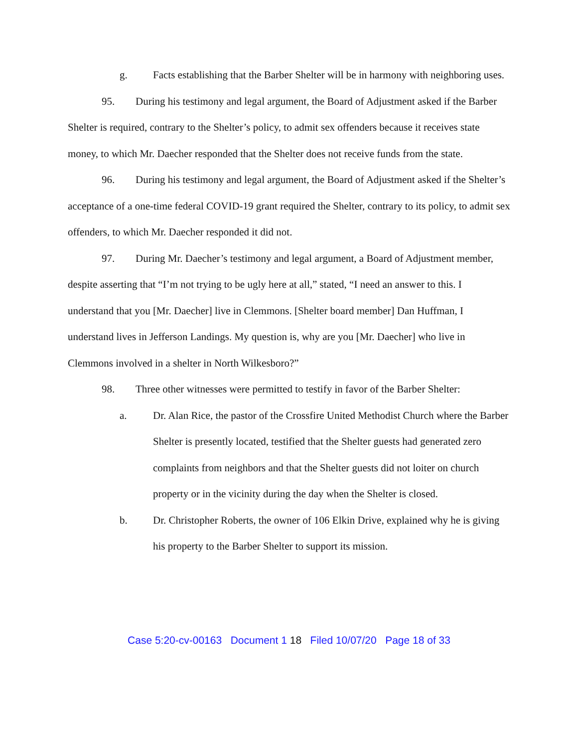g. Facts establishing that the Barber Shelter will be in harmony with neighboring uses.
95. During his testimony and legal argument, the Board of Adjustment asked if the Barber Shelter is required, contrary to the Shelter’s policy, to admit sex offenders because it receives state money, to which Mr. Daecher responded that the Shelter does not receive funds from the state.
96. During his testimony and legal argument, the Board of Adjustment asked if the Shelter’s acceptance of a one-time federal COVID-19 grant required the Shelter, contrary to its policy, to admit sex offenders, to which Mr. Daecher responded it did not.
97. During Mr. Daecher’s testimony and legal argument, a Board of Adjustment member, despite asserting that “I’m not trying to be ugly here at all,” stated, “I need an answer to this. I understand that you [Mr. Daecher] live in Clemmons. [Shelter board member] Dan Huffman, I understand lives in Jefferson Landings. My question is, why are you [Mr. Daecher] who live in Clemmons involved in a shelter in North Wilkesboro?”
98. Three other witnesses were permitted to testify in favor of the Barber Shelter:
a. Dr. Alan Rice, the pastor of the Crossfire United Methodist Church where the Barber Shelter is presently located, testified that the Shelter guests had generated zero complaints from neighbors and that the Shelter guests did not loiter on church property or in the vicinity during the day when the Shelter is closed.
b. Dr. Christopher Roberts, the owner of 106 Elkin Drive, explained why he is giving his property to the Barber Shelter to support its mission.
Case 5:20-cv-00163 Document 1 18 Filed 10/07/20 Page 18 of 33